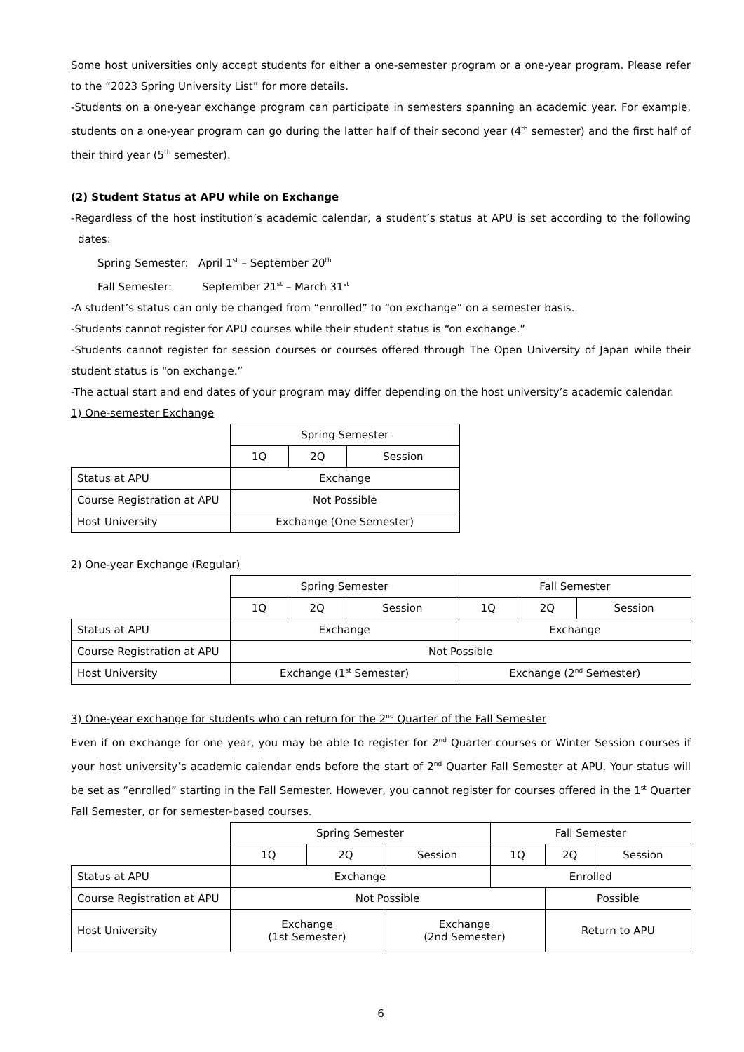Some host universities only accept students for either a one-semester program or a one-year program. Please refer to the “2023 Spring University List” for more details.
-Students on a one-year exchange program can participate in semesters spanning an academic year. For example, students on a one-year program can go during the latter half of their second year (4<sup>th</sup> semester) and the first half of their third year (5<sup>th</sup> semester).
(2) Student Status at APU while on Exchange
-Regardless of the host institution’s academic calendar, a student’s status at APU is set according to the following dates:
Spring Semester: April 1<sup>st</sup> – September 20<sup>th</sup>
Fall Semester: September 21<sup>st</sup> – March 31<sup>st</sup>
-A student’s status can only be changed from “enrolled” to “on exchange” on a semester basis.
-Students cannot register for APU courses while their student status is “on exchange.”
-Students cannot register for session courses or courses offered through The Open University of Japan while their student status is “on exchange.”
-The actual start and end dates of your program may differ depending on the host university’s academic calendar.
1) One-semester Exchange
| | Spring Semester | | |
| | 1Q | 2Q | Session |
| Status at APU | Exchange | | |
| Course Registration at APU | Not Possible | | |
| Host University | Exchange (One Semester) | | |
2) One-year Exchange (Regular)
| | Spring Semester | | | Fall Semester | | |
| | 1Q | 2Q | Session | 1Q | 2Q | Session |
| Status at APU | Exchange | | | Exchange | | |
| Course Registration at APU | Not Possible | | | | | |
| Host University | Exchange (1<sup>st</sup> Semester) | | | Exchange (2<sup>nd</sup> Semester) | | |
3) One-year exchange for students who can return for the 2<sup>nd</sup> Quarter of the Fall Semester
Even if on exchange for one year, you may be able to register for 2<sup>nd</sup> Quarter courses or Winter Session courses if your host university’s academic calendar ends before the start of 2<sup>nd</sup> Quarter Fall Semester at APU. Your status will be set as “enrolled” starting in the Fall Semester. However, you cannot register for courses offered in the 1<sup>st</sup> Quarter Fall Semester, or for semester-based courses.
| | Spring Semester | | | Fall Semester | | |
| | 1Q | 2Q | Session | 1Q | 2Q | Session |
| Status at APU | Exchange | | | Enrolled | | |
| Course Registration at APU | Not Possible | | | | Possible | |
| Host University | Exchange (1st Semester) | | Exchange (2nd Semester) | | Return to APU | |
6